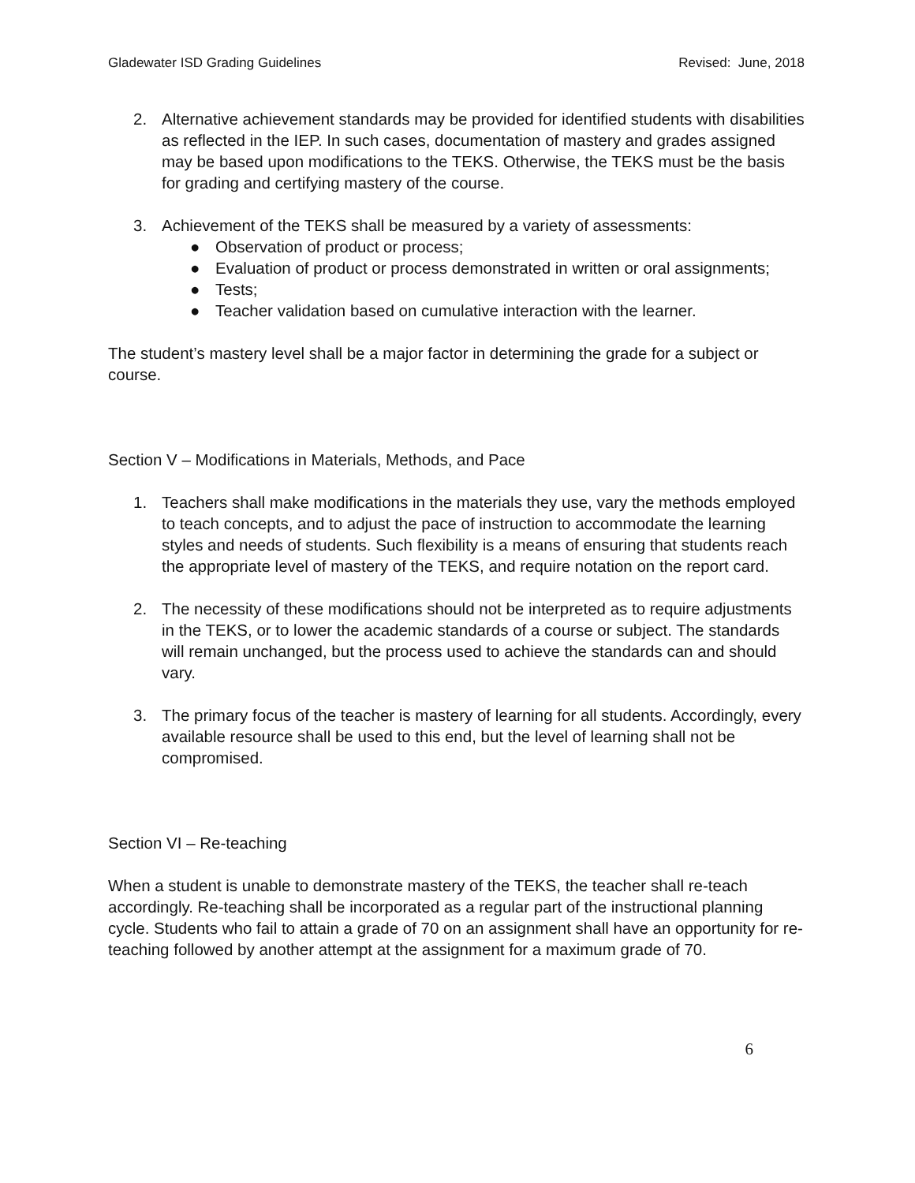Gladewater ISD Grading Guidelines Revised: June, 2018
2. Alternative achievement standards may be provided for identified students with disabilities as reflected in the IEP. In such cases, documentation of mastery and grades assigned may be based upon modifications to the TEKS. Otherwise, the TEKS must be the basis for grading and certifying mastery of the course.
3. Achievement of the TEKS shall be measured by a variety of assessments:
● Observation of product or process;
● Evaluation of product or process demonstrated in written or oral assignments;
● Tests;
● Teacher validation based on cumulative interaction with the learner.
The student’s mastery level shall be a major factor in determining the grade for a subject or course.
Section V – Modifications in Materials, Methods, and Pace
1. Teachers shall make modifications in the materials they use, vary the methods employed to teach concepts, and to adjust the pace of instruction to accommodate the learning styles and needs of students. Such flexibility is a means of ensuring that students reach the appropriate level of mastery of the TEKS, and require notation on the report card.
2. The necessity of these modifications should not be interpreted as to require adjustments in the TEKS, or to lower the academic standards of a course or subject. The standards will remain unchanged, but the process used to achieve the standards can and should vary.
3. The primary focus of the teacher is mastery of learning for all students. Accordingly, every available resource shall be used to this end, but the level of learning shall not be compromised.
Section VI – Re-teaching
When a student is unable to demonstrate mastery of the TEKS, the teacher shall re-teach accordingly. Re-teaching shall be incorporated as a regular part of the instructional planning cycle. Students who fail to attain a grade of 70 on an assignment shall have an opportunity for re-teaching followed by another attempt at the assignment for a maximum grade of 70.
6